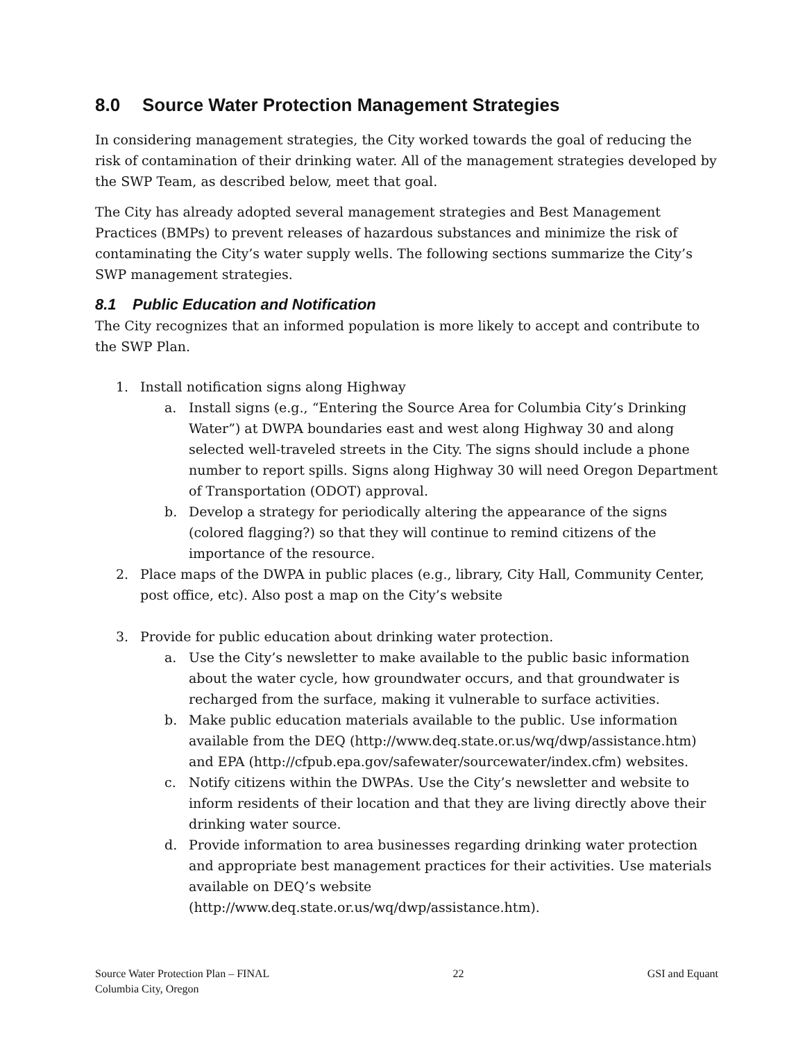8.0 Source Water Protection Management Strategies
In considering management strategies, the City worked towards the goal of reducing the risk of contamination of their drinking water. All of the management strategies developed by the SWP Team, as described below, meet that goal.
The City has already adopted several management strategies and Best Management Practices (BMPs) to prevent releases of hazardous substances and minimize the risk of contaminating the City’s water supply wells. The following sections summarize the City’s SWP management strategies.
8.1 Public Education and Notification
The City recognizes that an informed population is more likely to accept and contribute to the SWP Plan.
1. Install notification signs along Highway
a. Install signs (e.g., “Entering the Source Area for Columbia City’s Drinking Water”) at DWPA boundaries east and west along Highway 30 and along selected well-traveled streets in the City. The signs should include a phone number to report spills. Signs along Highway 30 will need Oregon Department of Transportation (ODOT) approval.
b. Develop a strategy for periodically altering the appearance of the signs (colored flagging?) so that they will continue to remind citizens of the importance of the resource.
2. Place maps of the DWPA in public places (e.g., library, City Hall, Community Center, post office, etc). Also post a map on the City’s website
3. Provide for public education about drinking water protection.
a. Use the City’s newsletter to make available to the public basic information about the water cycle, how groundwater occurs, and that groundwater is recharged from the surface, making it vulnerable to surface activities.
b. Make public education materials available to the public. Use information available from the DEQ (http://www.deq.state.or.us/wq/dwp/assistance.htm) and EPA (http://cfpub.epa.gov/safewater/sourcewater/index.cfm) websites.
c. Notify citizens within the DWPAs. Use the City’s newsletter and website to inform residents of their location and that they are living directly above their drinking water source.
d. Provide information to area businesses regarding drinking water protection and appropriate best management practices for their activities. Use materials available on DEQ’s website (http://www.deq.state.or.us/wq/dwp/assistance.htm).
Source Water Protection Plan – FINAL
Columbia City, Oregon
22 GSI and Equant